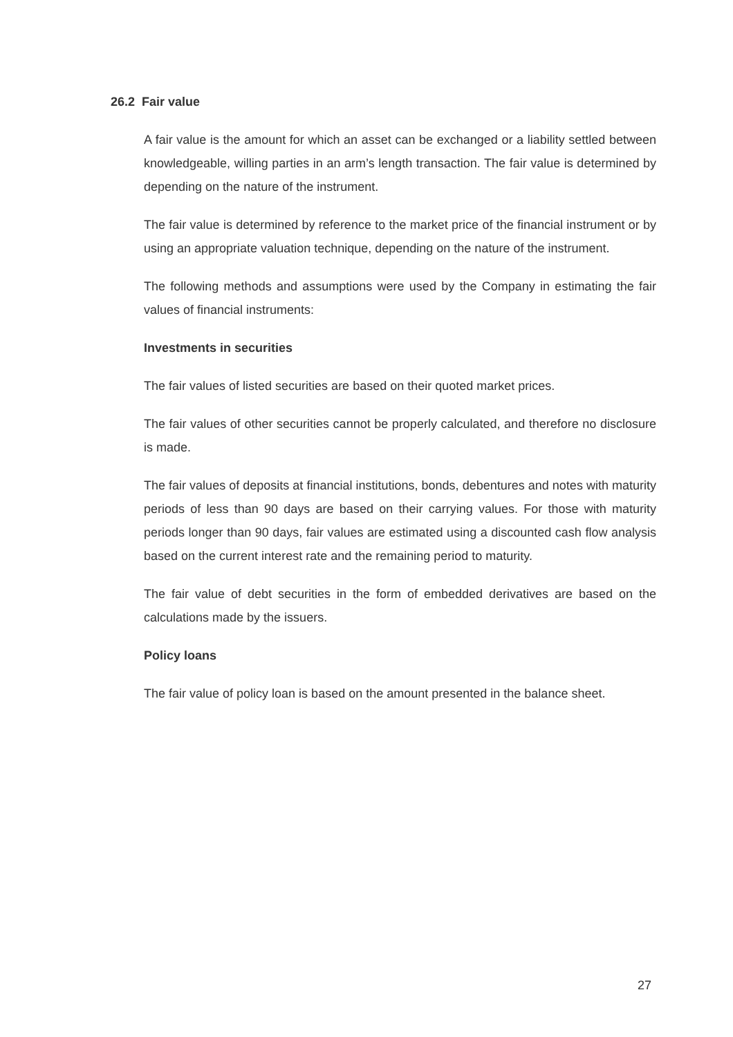26.2 Fair value
A fair value is the amount for which an asset can be exchanged or a liability settled between knowledgeable, willing parties in an arm’s length transaction. The fair value is determined by depending on the nature of the instrument.
The fair value is determined by reference to the market price of the financial instrument or by using an appropriate valuation technique, depending on the nature of the instrument.
The following methods and assumptions were used by the Company in estimating the fair values of financial instruments:
Investments in securities
The fair values of listed securities are based on their quoted market prices.
The fair values of other securities cannot be properly calculated, and therefore no disclosure is made.
The fair values of deposits at financial institutions, bonds, debentures and notes with maturity periods of less than 90 days are based on their carrying values. For those with maturity periods longer than 90 days, fair values are estimated using a discounted cash flow analysis based on the current interest rate and the remaining period to maturity.
The fair value of debt securities in the form of embedded derivatives are based on the calculations made by the issuers.
Policy loans
The fair value of policy loan is based on the amount presented in the balance sheet.
27